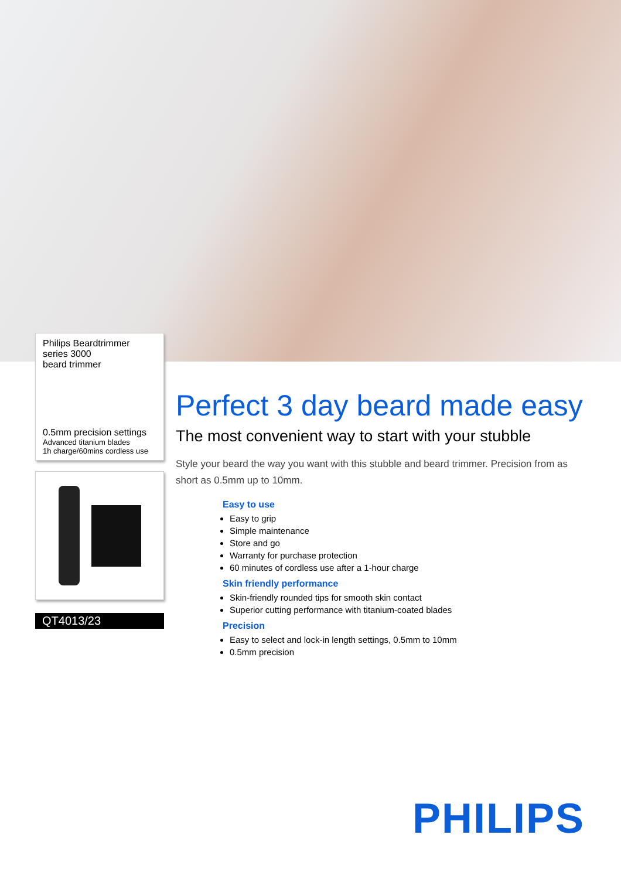Philips Beardtrimmer
series 3000
beard trimmer
0.5mm precision settings
Advanced titanium blades
1h charge/60mins cordless use
QT4013/23
Perfect 3 day beard made easy
The most convenient way to start with your stubble
Style your beard the way you want with this stubble and beard trimmer. Precision from as short as 0.5mm up to 10mm.
Easy to use
Easy to grip
Simple maintenance
Store and go
Warranty for purchase protection
60 minutes of cordless use after a 1-hour charge
Skin friendly performance
Skin-friendly rounded tips for smooth skin contact
Superior cutting performance with titanium-coated blades
Precision
Easy to select and lock-in length settings, 0.5mm to 10mm
0.5mm precision
PHILIPS